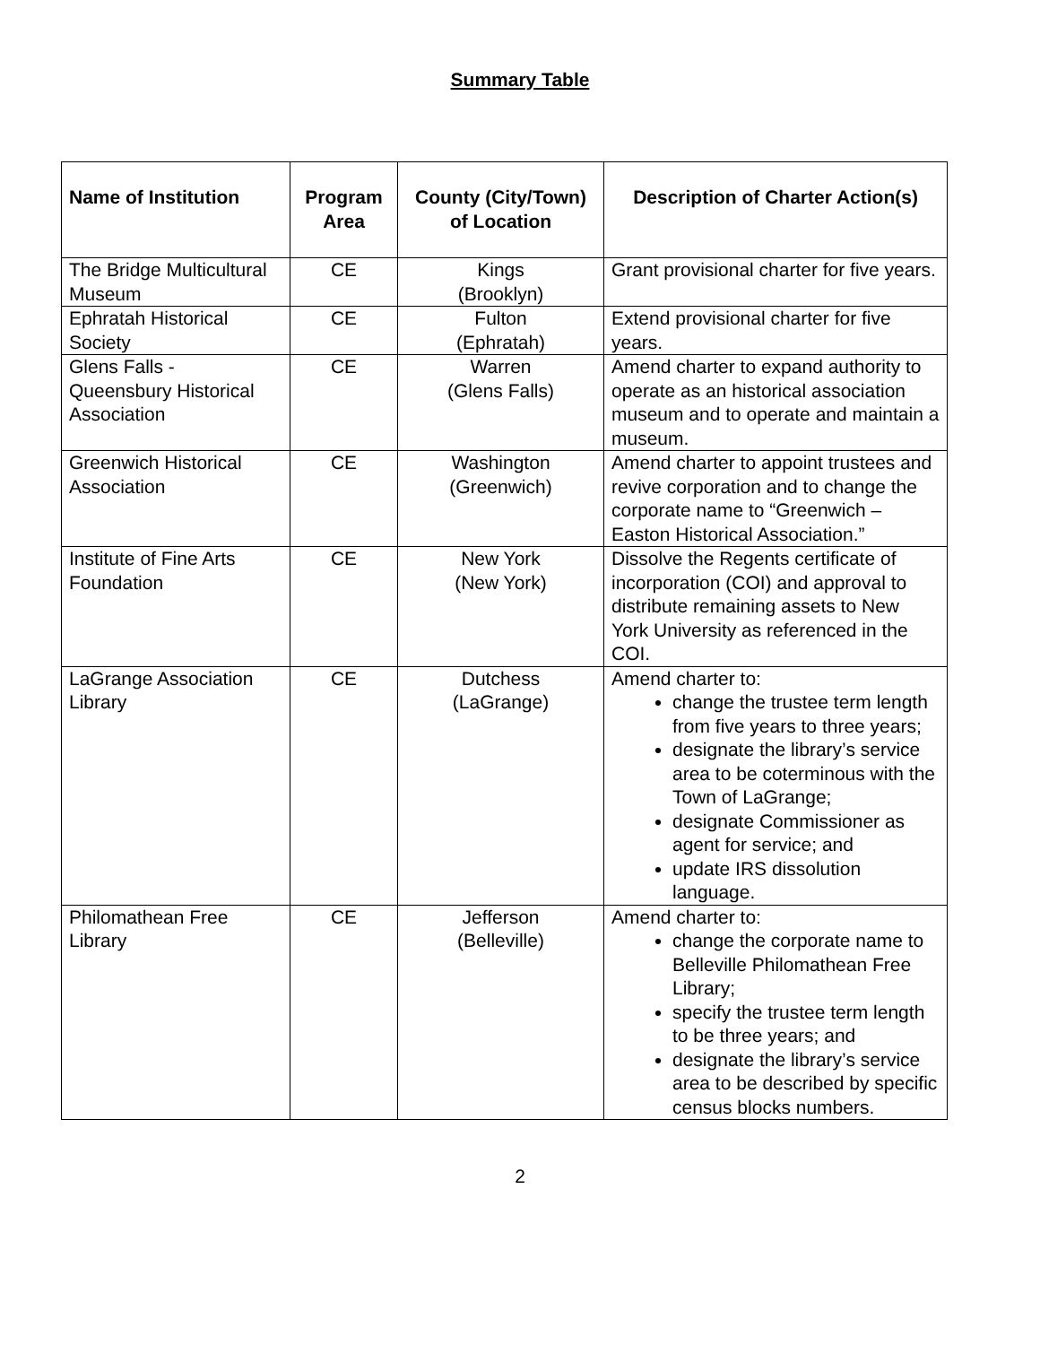Summary Table
| Name of Institution | Program Area | County (City/Town) of Location | Description of Charter Action(s) |
| --- | --- | --- | --- |
| The Bridge Multicultural Museum | CE | Kings (Brooklyn) | Grant provisional charter for five years. |
| Ephratah Historical Society | CE | Fulton (Ephratah) | Extend provisional charter for five years. |
| Glens Falls - Queensbury Historical Association | CE | Warren (Glens Falls) | Amend charter to expand authority to operate as an historical association museum and to operate and maintain a museum. |
| Greenwich Historical Association | CE | Washington (Greenwich) | Amend charter to appoint trustees and revive corporation and to change the corporate name to “Greenwich – Easton Historical Association.” |
| Institute of Fine Arts Foundation | CE | New York (New York) | Dissolve the Regents certificate of incorporation (COI) and approval to distribute remaining assets to New York University as referenced in the COI. |
| LaGrange Association Library | CE | Dutchess (LaGrange) | Amend charter to: change the trustee term length from five years to three years; designate the library’s service area to be coterminous with the Town of LaGrange; designate Commissioner as agent for service; and update IRS dissolution language. |
| Philomathean Free Library | CE | Jefferson (Belleville) | Amend charter to: change the corporate name to Belleville Philomathean Free Library; specify the trustee term length to be three years; and designate the library’s service area to be described by specific census blocks numbers. |
2